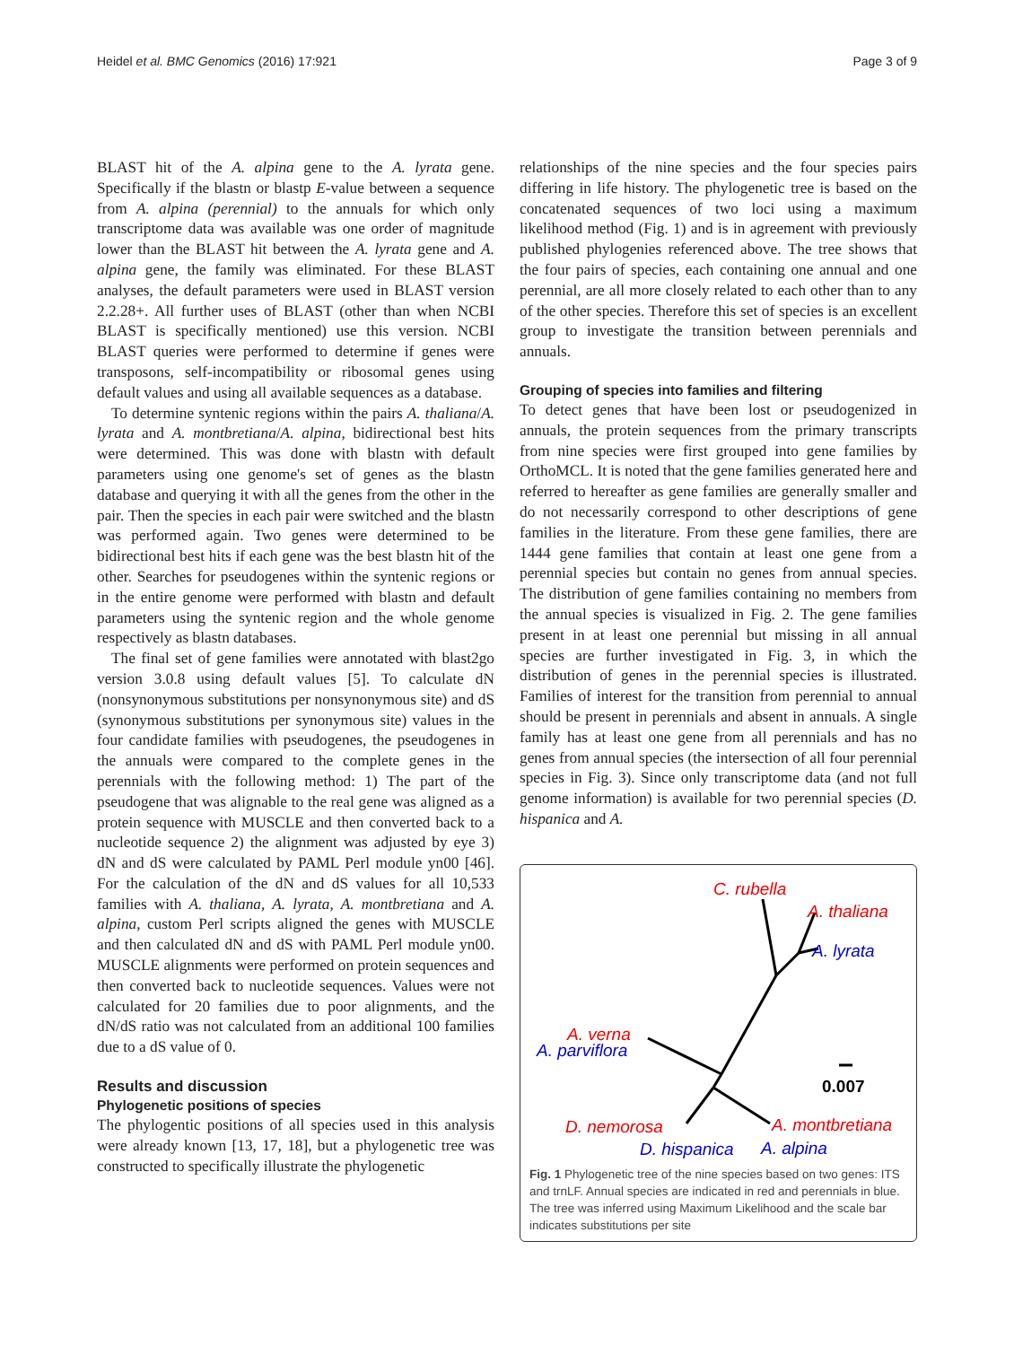Heidel et al. BMC Genomics (2016) 17:921 Page 3 of 9
BLAST hit of the A. alpina gene to the A. lyrata gene. Specifically if the blastn or blastp E-value between a sequence from A. alpina (perennial) to the annuals for which only transcriptome data was available was one order of magnitude lower than the BLAST hit between the A. lyrata gene and A. alpina gene, the family was eliminated. For these BLAST analyses, the default parameters were used in BLAST version 2.2.28+. All further uses of BLAST (other than when NCBI BLAST is specifically mentioned) use this version. NCBI BLAST queries were performed to determine if genes were transposons, self-incompatibility or ribosomal genes using default values and using all available sequences as a database.
To determine syntenic regions within the pairs A. thaliana/A. lyrata and A. montbretiana/A. alpina, bidirectional best hits were determined. This was done with blastn with default parameters using one genome's set of genes as the blastn database and querying it with all the genes from the other in the pair. Then the species in each pair were switched and the blastn was performed again. Two genes were determined to be bidirectional best hits if each gene was the best blastn hit of the other. Searches for pseudogenes within the syntenic regions or in the entire genome were performed with blastn and default parameters using the syntenic region and the whole genome respectively as blastn databases.
The final set of gene families were annotated with blast2go version 3.0.8 using default values [5]. To calculate dN (nonsynonymous substitutions per nonsynonymous site) and dS (synonymous substitutions per synonymous site) values in the four candidate families with pseudogenes, the pseudogenes in the annuals were compared to the complete genes in the perennials with the following method: 1) The part of the pseudogene that was alignable to the real gene was aligned as a protein sequence with MUSCLE and then converted back to a nucleotide sequence 2) the alignment was adjusted by eye 3) dN and dS were calculated by PAML Perl module yn00 [46]. For the calculation of the dN and dS values for all 10,533 families with A. thaliana, A. lyrata, A. montbretiana and A. alpina, custom Perl scripts aligned the genes with MUSCLE and then calculated dN and dS with PAML Perl module yn00. MUSCLE alignments were performed on protein sequences and then converted back to nucleotide sequences. Values were not calculated for 20 families due to poor alignments, and the dN/dS ratio was not calculated from an additional 100 families due to a dS value of 0.
Results and discussion
Phylogenetic positions of species
The phylogentic positions of all species used in this analysis were already known [13, 17, 18], but a phylogenetic tree was constructed to specifically illustrate the phylogenetic
relationships of the nine species and the four species pairs differing in life history. The phylogenetic tree is based on the concatenated sequences of two loci using a maximum likelihood method (Fig. 1) and is in agreement with previously published phylogenies referenced above. The tree shows that the four pairs of species, each containing one annual and one perennial, are all more closely related to each other than to any of the other species. Therefore this set of species is an excellent group to investigate the transition between perennials and annuals.
Grouping of species into families and filtering
To detect genes that have been lost or pseudogenized in annuals, the protein sequences from the primary transcripts from nine species were first grouped into gene families by OrthoMCL. It is noted that the gene families generated here and referred to hereafter as gene families are generally smaller and do not necessarily correspond to other descriptions of gene families in the literature. From these gene families, there are 1444 gene families that contain at least one gene from a perennial species but contain no genes from annual species. The distribution of gene families containing no members from the annual species is visualized in Fig. 2. The gene families present in at least one perennial but missing in all annual species are further investigated in Fig. 3, in which the distribution of genes in the perennial species is illustrated. Families of interest for the transition from perennial to annual should be present in perennials and absent in annuals. A single family has at least one gene from all perennials and has no genes from annual species (the intersection of all four perennial species in Fig. 3). Since only transcriptome data (and not full genome information) is available for two perennial species (D. hispanica and A.
C. rubella
A. thaliana
A. lyrata
A. verna
A. parviflora
0.007
D. nemorosa
A. montbretiana
D. hispanica
A. alpina
Fig. 1 Phylogenetic tree of the nine species based on two genes: ITS and trnLF. Annual species are indicated in red and perennials in blue. The tree was inferred using Maximum Likelihood and the scale bar indicates substitutions per site